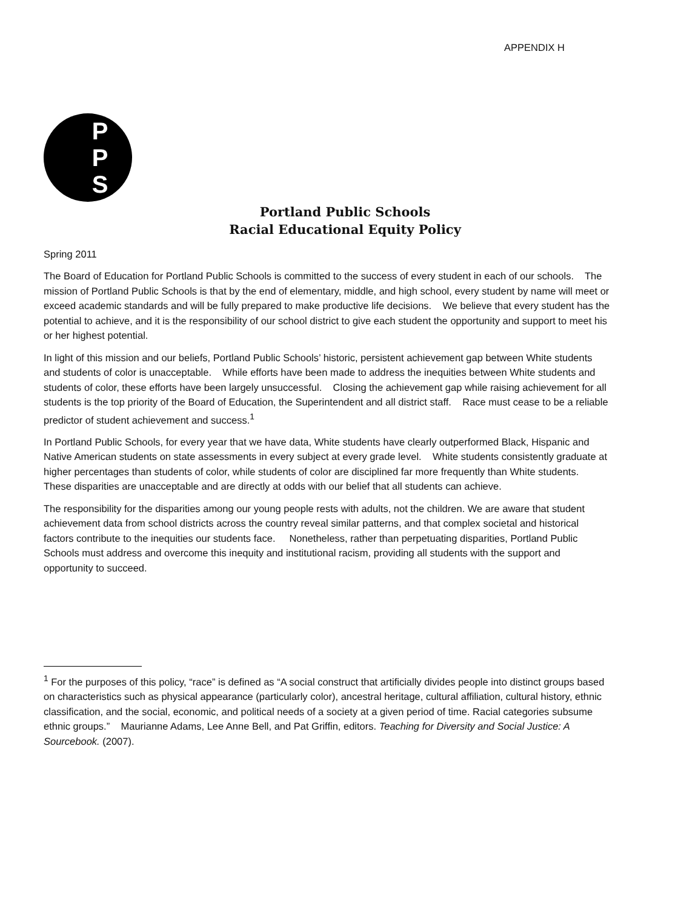APPENDIX H
P
P
S
Portland Public Schools
Racial Educational Equity Policy
Spring 2011
The Board of Education for Portland Public Schools is committed to the success of every student in each of our schools. The mission of Portland Public Schools is that by the end of elementary, middle, and high school, every student by name will meet or exceed academic standards and will be fully prepared to make productive life decisions. We believe that every student has the potential to achieve, and it is the responsibility of our school district to give each student the opportunity and support to meet his or her highest potential.
In light of this mission and our beliefs, Portland Public Schools’ historic, persistent achievement gap between White students and students of color is unacceptable. While efforts have been made to address the inequities between White students and students of color, these efforts have been largely unsuccessful. Closing the achievement gap while raising achievement for all students is the top priority of the Board of Education, the Superintendent and all district staff. Race must cease to be a reliable predictor of student achievement and success.<sup>1</sup>
In Portland Public Schools, for every year that we have data, White students have clearly outperformed Black, Hispanic and Native American students on state assessments in every subject at every grade level. White students consistently graduate at higher percentages than students of color, while students of color are disciplined far more frequently than White students. These disparities are unacceptable and are directly at odds with our belief that all students can achieve.
The responsibility for the disparities among our young people rests with adults, not the children. We are aware that student achievement data from school districts across the country reveal similar patterns, and that complex societal and historical factors contribute to the inequities our students face. Nonetheless, rather than perpetuating disparities, Portland Public Schools must address and overcome this inequity and institutional racism, providing all students with the support and opportunity to succeed.
<sup>1</sup> For the purposes of this policy, “race” is defined as “A social construct that artificially divides people into distinct groups based on characteristics such as physical appearance (particularly color), ancestral heritage, cultural affiliation, cultural history, ethnic classification, and the social, economic, and political needs of a society at a given period of time. Racial categories subsume ethnic groups.” Maurianne Adams, Lee Anne Bell, and Pat Griffin, editors. Teaching for Diversity and Social Justice: A Sourcebook. (2007).